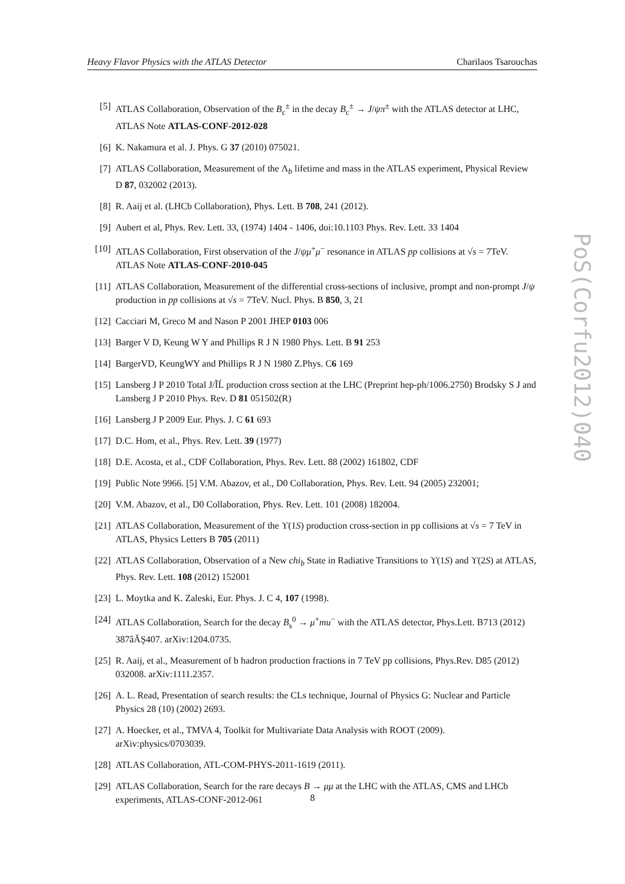Heavy Flavor Physics with the ATLAS Detector Charilaos Tsarouchas
[5] ATLAS Collaboration, Observation of the B<sub>c</sub><sup>±</sup> in the decay B<sub>c</sub><sup>±</sup> → J/ψπ<sup>±</sup> with the ATLAS detector at LHC, ATLAS Note ATLAS-CONF-2012-028
[6] K. Nakamura et al. J. Phys. G 37 (2010) 075021.
[7] ATLAS Collaboration, Measurement of the Λ<sub>b</sub> lifetime and mass in the ATLAS experiment, Physical Review D 87, 032002 (2013).
[8] R. Aaij et al. (LHCb Collaboration), Phys. Lett. B 708, 241 (2012).
[9] Aubert et al, Phys. Rev. Lett. 33, (1974) 1404 - 1406, doi:10.1103 Phys. Rev. Lett. 33 1404
[10] ATLAS Collaboration, First observation of the J/ψμ<sup>+</sup>μ<sup>−</sup> resonance in ATLAS pp collisions at √s = 7TeV. ATLAS Note ATLAS-CONF-2010-045
[11] ATLAS Collaboration, Measurement of the differential cross-sections of inclusive, prompt and non-prompt J/ψ production in pp collisions at √s = 7TeV. Nucl. Phys. B 850, 3, 21
[12] Cacciari M, Greco M and Nason P 2001 JHEP 0103 006
[13] Barger V D, Keung W Y and Phillips R J N 1980 Phys. Lett. B 91 253
[14] BargerVD, KeungWY and Phillips R J N 1980 Z.Phys. C6 169
[15] Lansberg J P 2010 Total J/ĨĹ production cross section at the LHC (Preprint hep-ph/1006.2750) Brodsky S J and Lansberg J P 2010 Phys. Rev. D 81 051502(R)
[16] Lansberg J P 2009 Eur. Phys. J. C 61 693
[17] D.C. Hom, et al., Phys. Rev. Lett. 39 (1977)
[18] D.E. Acosta, et al., CDF Collaboration, Phys. Rev. Lett. 88 (2002) 161802, CDF
[19] Public Note 9966. [5] V.M. Abazov, et al., D0 Collaboration, Phys. Rev. Lett. 94 (2005) 232001;
[20] V.M. Abazov, et al., D0 Collaboration, Phys. Rev. Lett. 101 (2008) 182004.
[21] ATLAS Collaboration, Measurement of the ϒ(1S) production cross-section in pp collisions at √s = 7 TeV in ATLAS, Physics Letters B 705 (2011)
[22] ATLAS Collaboration, Observation of a New chi<sub>b</sub> State in Radiative Transitions to ϒ(1S) and ϒ(2S) at ATLAS, Phys. Rev. Lett. 108 (2012) 152001
[23] L. Moytka and K. Zaleski, Eur. Phys. J. C 4, 107 (1998).
[24] ATLAS Collaboration, Search for the decay B<sub>s</sub><sup>0</sup> → μ<sup>+</sup>mu<sup>−</sup> with the ATLAS detector, Phys.Lett. B713 (2012) 387âĂŞ407. arXiv:1204.0735.
[25] R. Aaij, et al., Measurement of b hadron production fractions in 7 TeV pp collisions, Phys.Rev. D85 (2012) 032008. arXiv:1111.2357.
[26] A. L. Read, Presentation of search results: the CLs technique, Journal of Physics G: Nuclear and Particle Physics 28 (10) (2002) 2693.
[27] A. Hoecker, et al., TMVA 4, Toolkit for Multivariate Data Analysis with ROOT (2009). arXiv:physics/0703039.
[28] ATLAS Collaboration, ATL-COM-PHYS-2011-1619 (2011).
[29] ATLAS Collaboration, Search for the rare decays B → μμ at the LHC with the ATLAS, CMS and LHCb experiments, ATLAS-CONF-2012-061
PoS(Corfu2012)040
8